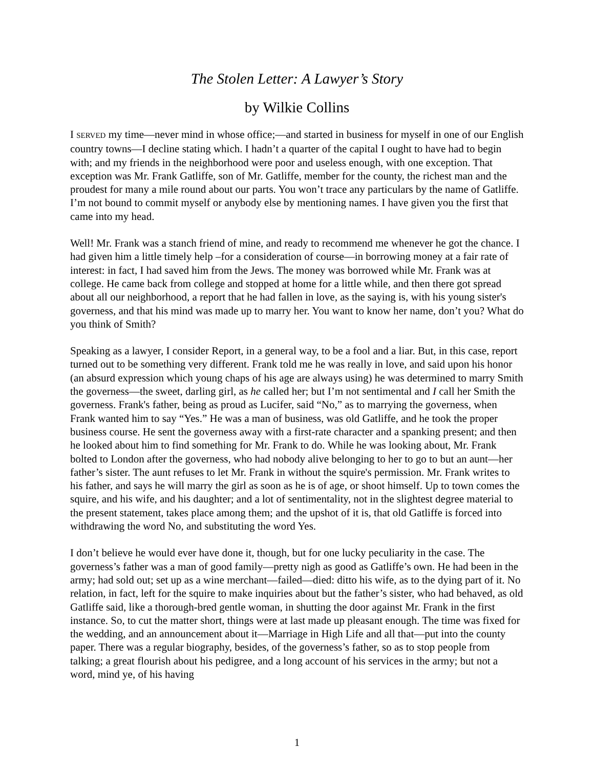The Stolen Letter: A Lawyer’s Story
by Wilkie Collins
I SERVED my time—never mind in whose office;—and started in business for myself in one of our English country towns—I decline stating which. I hadn’t a quarter of the capital I ought to have had to begin with; and my friends in the neighborhood were poor and useless enough, with one exception. That exception was Mr. Frank Gatliffe, son of Mr. Gatliffe, member for the county, the richest man and the proudest for many a mile round about our parts. You won’t trace any particulars by the name of Gatliffe. I’m not bound to commit myself or anybody else by mentioning names. I have given you the first that came into my head.
Well! Mr. Frank was a stanch friend of mine, and ready to recommend me whenever he got the chance. I had given him a little timely help –for a consideration of course—in borrowing money at a fair rate of interest: in fact, I had saved him from the Jews. The money was borrowed while Mr. Frank was at college. He came back from college and stopped at home for a little while, and then there got spread about all our neighborhood, a report that he had fallen in love, as the saying is, with his young sister's governess, and that his mind was made up to marry her. You want to know her name, don’t you? What do you think of Smith?
Speaking as a lawyer, I consider Report, in a general way, to be a fool and a liar. But, in this case, report turned out to be something very different. Frank told me he was really in love, and said upon his honor (an absurd expression which young chaps of his age are always using) he was determined to marry Smith the governess—the sweet, darling girl, as he called her; but I’m not sentimental and I call her Smith the governess. Frank's father, being as proud as Lucifer, said “No,” as to marrying the governess, when Frank wanted him to say “Yes.” He was a man of business, was old Gatliffe, and he took the proper business course. He sent the governess away with a first-rate character and a spanking present; and then he looked about him to find something for Mr. Frank to do. While he was looking about, Mr. Frank bolted to London after the governess, who had nobody alive belonging to her to go to but an aunt—her father’s sister. The aunt refuses to let Mr. Frank in without the squire's permission. Mr. Frank writes to his father, and says he will marry the girl as soon as he is of age, or shoot himself. Up to town comes the squire, and his wife, and his daughter; and a lot of sentimentality, not in the slightest degree material to the present statement, takes place among them; and the upshot of it is, that old Gatliffe is forced into withdrawing the word No, and substituting the word Yes.
I don’t believe he would ever have done it, though, but for one lucky peculiarity in the case. The governess’s father was a man of good family—pretty nigh as good as Gatliffe’s own. He had been in the army; had sold out; set up as a wine merchant—failed—died: ditto his wife, as to the dying part of it. No relation, in fact, left for the squire to make inquiries about but the father’s sister, who had behaved, as old Gatliffe said, like a thorough-bred gentle woman, in shutting the door against Mr. Frank in the first instance. So, to cut the matter short, things were at last made up pleasant enough. The time was fixed for the wedding, and an announcement about it—Marriage in High Life and all that—put into the county paper. There was a regular biography, besides, of the governess’s father, so as to stop people from talking; a great flourish about his pedigree, and a long account of his services in the army; but not a word, mind ye, of his having
1